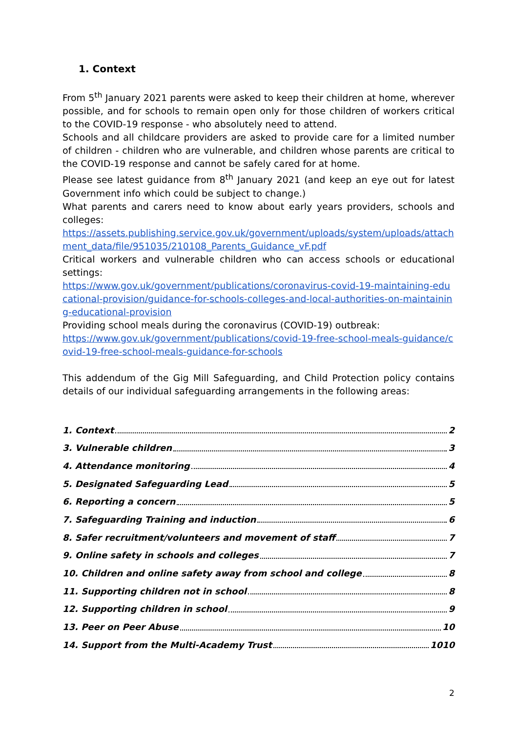1. Context
From 5<sup>th</sup> January 2021 parents were asked to keep their children at home, wherever possible, and for schools to remain open only for those children of workers critical to the COVID-19 response - who absolutely need to attend.
Schools and all childcare providers are asked to provide care for a limited number of children - children who are vulnerable, and children whose parents are critical to the COVID-19 response and cannot be safely cared for at home.
Please see latest guidance from 8<sup>th</sup> January 2021 (and keep an eye out for latest Government info which could be subject to change.)
What parents and carers need to know about early years providers, schools and colleges:
https://assets.publishing.service.gov.uk/government/uploads/system/uploads/attachment_data/file/951035/210108_Parents_Guidance_vF.pdf
Critical workers and vulnerable children who can access schools or educational settings:
https://www.gov.uk/government/publications/coronavirus-covid-19-maintaining-educational-provision/guidance-for-schools-colleges-and-local-authorities-on-maintaining-educational-provision
Providing school meals during the coronavirus (COVID-19) outbreak:
https://www.gov.uk/government/publications/covid-19-free-school-meals-guidance/covid-19-free-school-meals-guidance-for-schools
This addendum of the Gig Mill Safeguarding, and Child Protection policy contains details of our individual safeguarding arrangements in the following areas:
1. Context 2
3. Vulnerable children 3
4. Attendance monitoring 4
5. Designated Safeguarding Lead 5
6. Reporting a concern 5
7. Safeguarding Training and induction 6
8. Safer recruitment/volunteers and movement of staff 7
9. Online safety in schools and colleges 7
10. Children and online safety away from school and college 8
11. Supporting children not in school 8
12. Supporting children in school 9
13. Peer on Peer Abuse 10
14. Support from the Multi-Academy Trust 1010
2